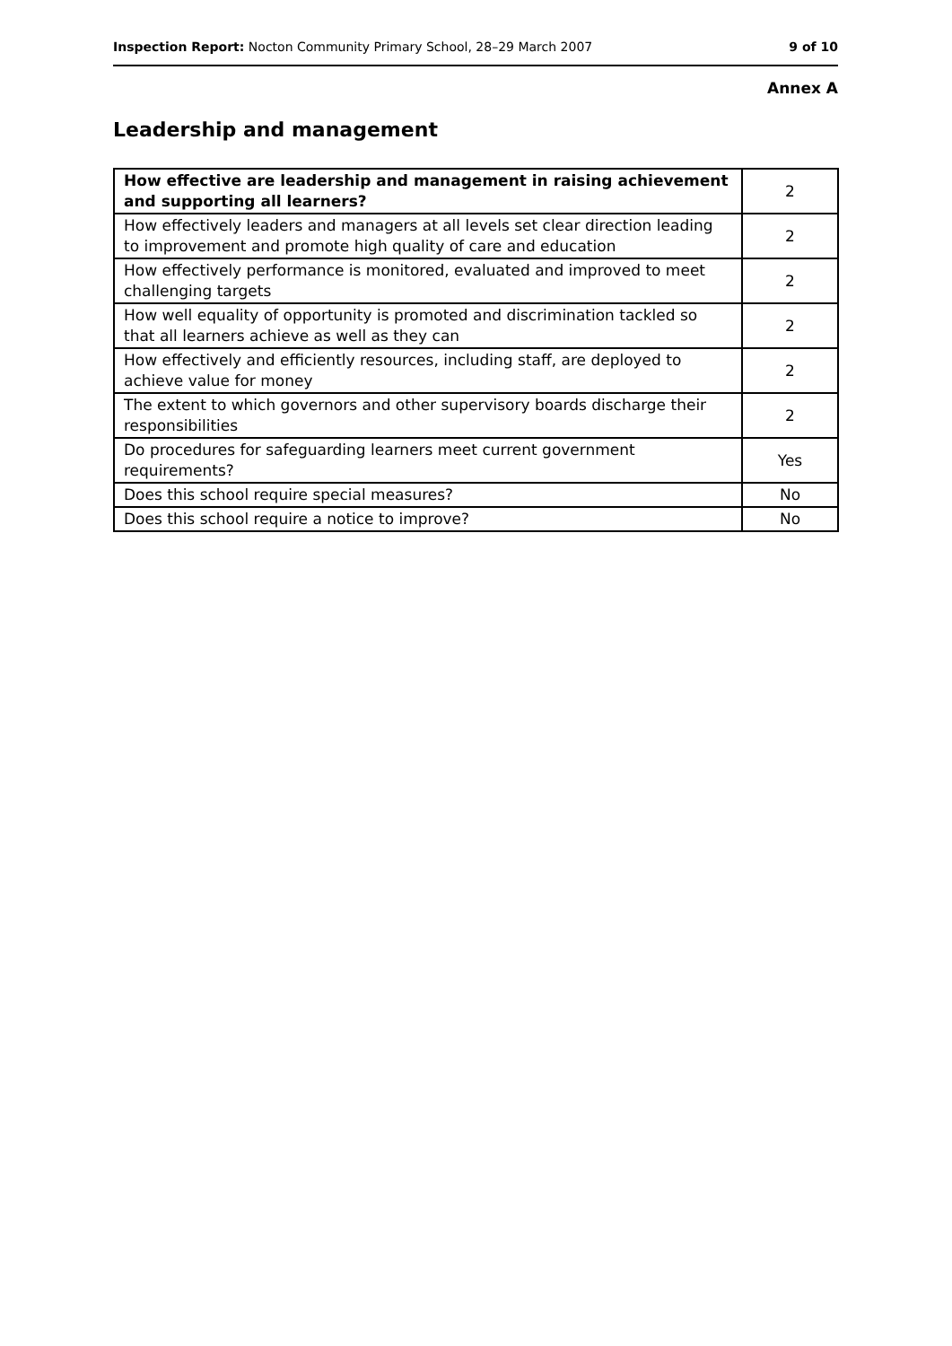Inspection Report: Nocton Community Primary School, 28–29 March 2007 9 of 10
Annex A
Leadership and management
| How effective are leadership and management in raising achievement and supporting all learners? | 2 |
| How effectively leaders and managers at all levels set clear direction leading to improvement and promote high quality of care and education | 2 |
| How effectively performance is monitored, evaluated and improved to meet challenging targets | 2 |
| How well equality of opportunity is promoted and discrimination tackled so that all learners achieve as well as they can | 2 |
| How effectively and efficiently resources, including staff, are deployed to achieve value for money | 2 |
| The extent to which governors and other supervisory boards discharge their responsibilities | 2 |
| Do procedures for safeguarding learners meet current government requirements? | Yes |
| Does this school require special measures? | No |
| Does this school require a notice to improve? | No |